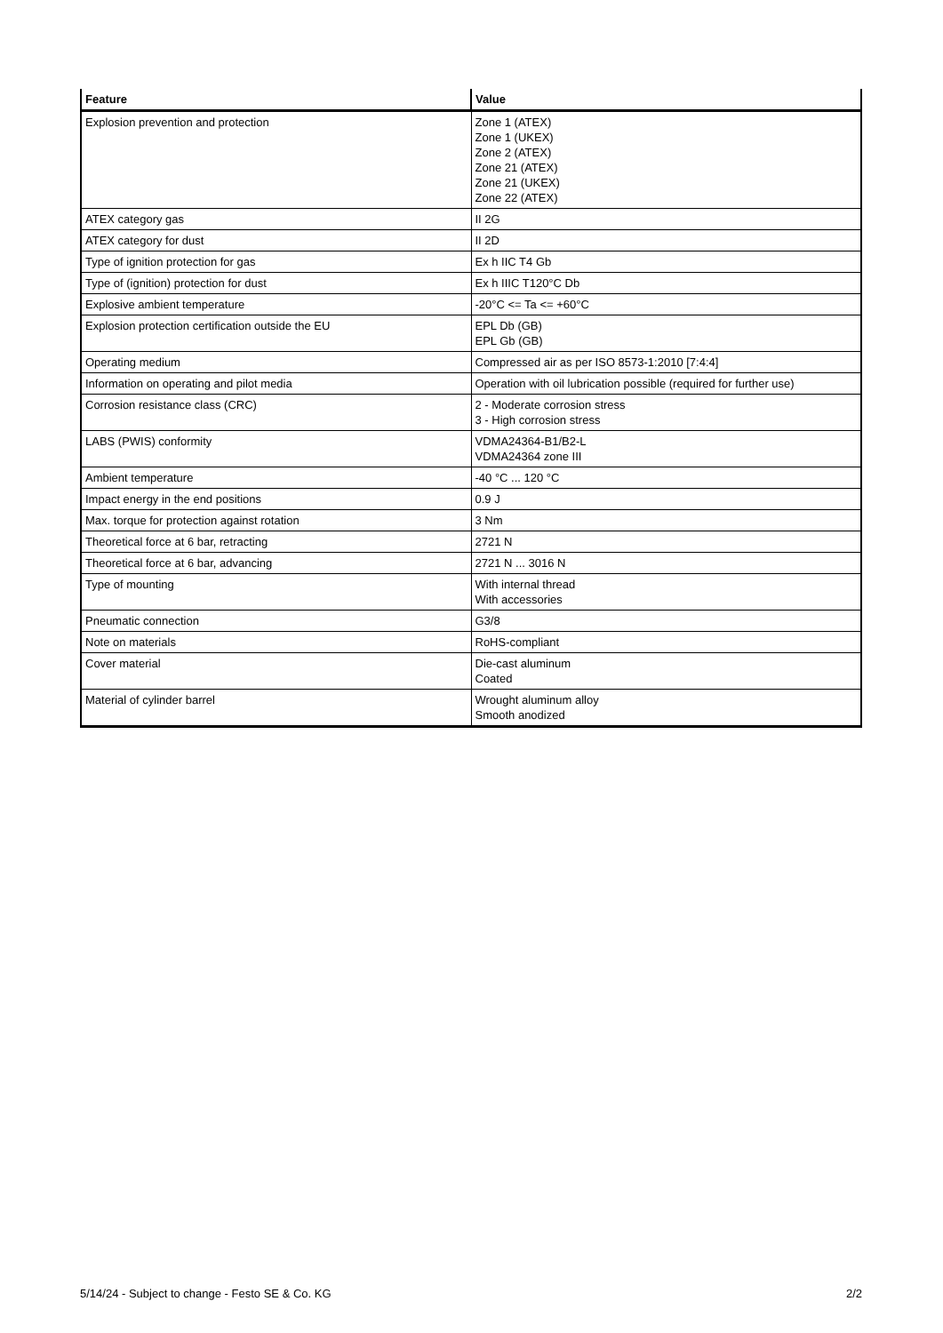| Feature | Value |
| --- | --- |
| Explosion prevention and protection | Zone 1 (ATEX) Zone 1 (UKEX) Zone 2 (ATEX) Zone 21 (ATEX) Zone 21 (UKEX) Zone 22 (ATEX) |
| ATEX category gas | II 2G |
| ATEX category for dust | II 2D |
| Type of ignition protection for gas | Ex h IIC T4 Gb |
| Type of (ignition) protection for dust | Ex h IIIC T120°C Db |
| Explosive ambient temperature | -20°C <= Ta <= +60°C |
| Explosion protection certification outside the EU | EPL Db (GB) EPL Gb (GB) |
| Operating medium | Compressed air as per ISO 8573-1:2010 [7:4:4] |
| Information on operating and pilot media | Operation with oil lubrication possible (required for further use) |
| Corrosion resistance class (CRC) | 2 - Moderate corrosion stress 3 - High corrosion stress |
| LABS (PWIS) conformity | VDMA24364-B1/B2-L VDMA24364 zone III |
| Ambient temperature | -40 °C ... 120 °C |
| Impact energy in the end positions | 0.9 J |
| Max. torque for protection against rotation | 3 Nm |
| Theoretical force at 6 bar, retracting | 2721 N |
| Theoretical force at 6 bar, advancing | 2721 N ... 3016 N |
| Type of mounting | With internal thread With accessories |
| Pneumatic connection | G3/8 |
| Note on materials | RoHS-compliant |
| Cover material | Die-cast aluminum Coated |
| Material of cylinder barrel | Wrought aluminum alloy Smooth anodized |
5/14/24 - Subject to change - Festo SE & Co. KG 2/2